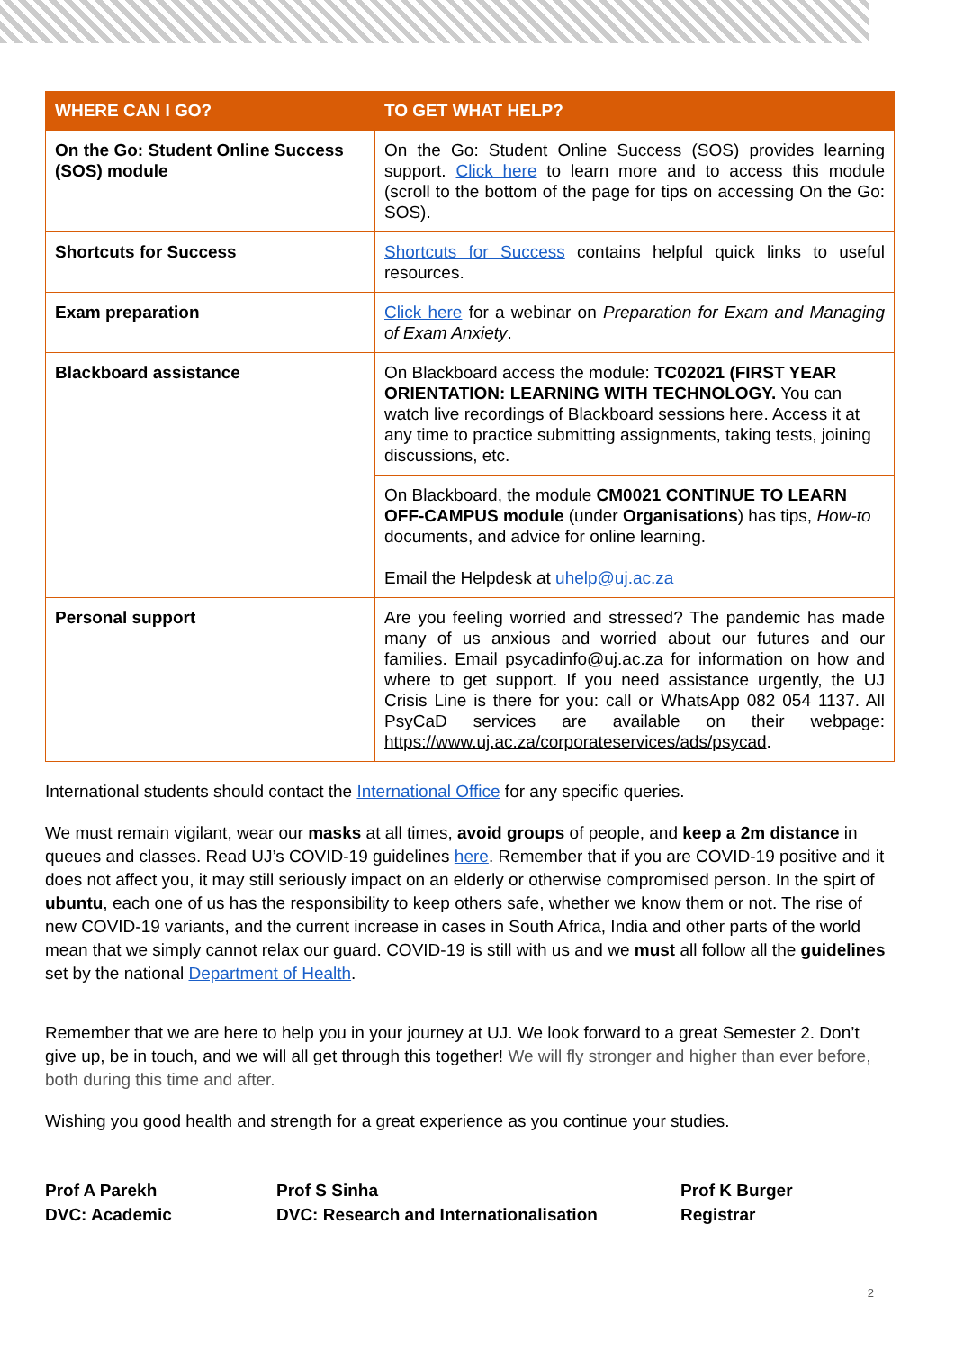| WHERE CAN I GO? | TO GET WHAT HELP? |
| --- | --- |
| On the Go: Student Online Success (SOS) module | On the Go: Student Online Success (SOS) provides learning support. Click here to learn more and to access this module (scroll to the bottom of the page for tips on accessing On the Go: SOS). |
| Shortcuts for Success | Shortcuts for Success contains helpful quick links to useful resources. |
| Exam preparation | Click here for a webinar on Preparation for Exam and Managing of Exam Anxiety . |
| Blackboard assistance | On Blackboard access the module: TC02021 (FIRST YEAR ORIENTATION: LEARNING WITH TECHNOLOGY. You can watch live recordings of Blackboard sessions here. Access it at any time to practice submitting assignments, taking tests, joining discussions, etc. |
| | On Blackboard, the module CM0021 CONTINUE TO LEARN OFF-CAMPUS module (under Organisations ) has tips, How-to documents, and advice for online learning. Email the Helpdesk at uhelp@uj.ac.za |
| Personal support | Are you feeling worried and stressed? The pandemic has made many of us anxious and worried about our futures and our families. Email psycadinfo@uj.ac.za for information on how and where to get support. If you need assistance urgently, the UJ Crisis Line is there for you: call or WhatsApp 082 054 1137. All PsyCaD services are available on their webpage: https://www.uj.ac.za/corporateservices/ads/psycad . |
International students should contact the International Office for any specific queries.
We must remain vigilant, wear our masks at all times, avoid groups of people, and keep a 2m distance in queues and classes. Read UJ’s COVID-19 guidelines here. Remember that if you are COVID-19 positive and it does not affect you, it may still seriously impact on an elderly or otherwise compromised person. In the spirt of ubuntu, each one of us has the responsibility to keep others safe, whether we know them or not. The rise of new COVID-19 variants, and the current increase in cases in South Africa, India and other parts of the world mean that we simply cannot relax our guard. COVID-19 is still with us and we must all follow all the guidelines set by the national Department of Health.
Remember that we are here to help you in your journey at UJ. We look forward to a great Semester 2. Don’t give up, be in touch, and we will all get through this together! We will fly stronger and higher than ever before, both during this time and after.
Wishing you good health and strength for a great experience as you continue your studies.
Prof A Parekh
DVC: Academic
Prof S Sinha
DVC: Research and Internationalisation
Prof K Burger
Registrar
2